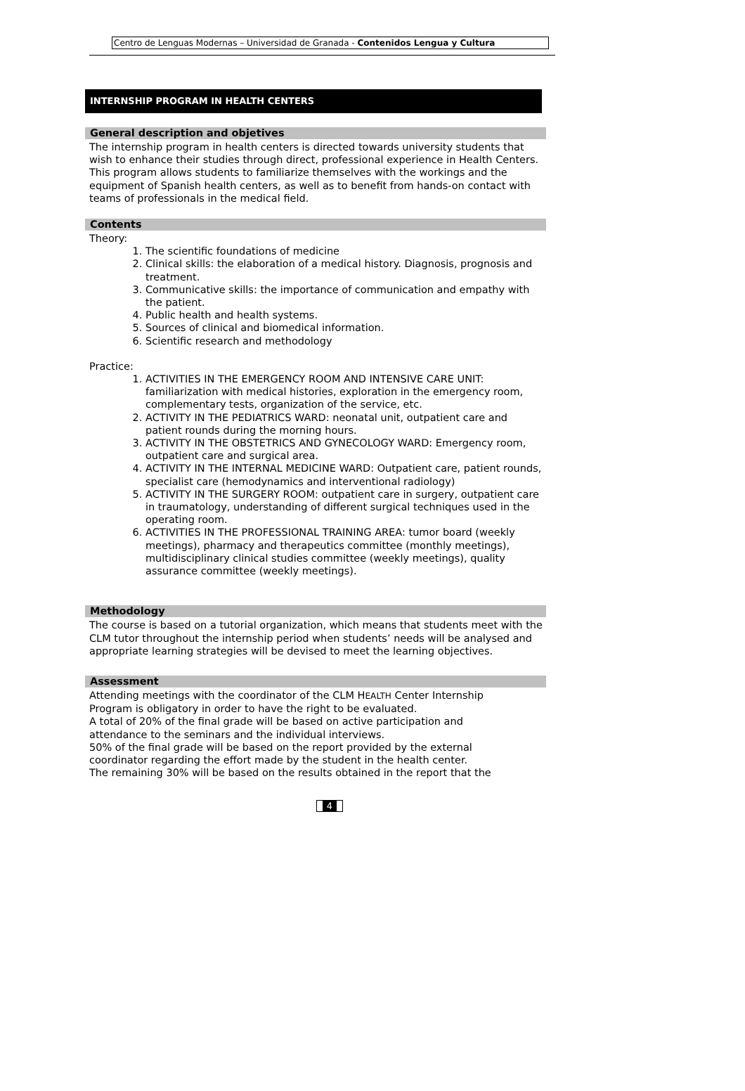Centro de Lenguas Modernas – Universidad de Granada - Contenidos Lengua y Cultura
INTERNSHIP PROGRAM IN HEALTH CENTERS
General description and objetives
The internship program in health centers is directed towards university students that wish to enhance their studies through direct, professional experience in Health Centers.
This program allows students to familiarize themselves with the workings and the equipment of Spanish health centers, as well as to benefit from hands-on contact with teams of professionals in the medical field.
Contents
Theory:
1. The scientific foundations of medicine
2. Clinical skills: the elaboration of a medical history. Diagnosis, prognosis and treatment.
3. Communicative skills: the importance of communication and empathy with the patient.
4. Public health and health systems.
5. Sources of clinical and biomedical information.
6. Scientific research and methodology
Practice:
1. ACTIVITIES IN THE EMERGENCY ROOM AND INTENSIVE CARE UNIT: familiarization with medical histories, exploration in the emergency room, complementary tests, organization of the service, etc.
2. ACTIVITY IN THE PEDIATRICS WARD: neonatal unit, outpatient care and patient rounds during the morning hours.
3. ACTIVITY IN THE OBSTETRICS AND GYNECOLOGY WARD: Emergency room, outpatient care and surgical area.
4. ACTIVITY IN THE INTERNAL MEDICINE WARD: Outpatient care, patient rounds, specialist care (hemodynamics and interventional radiology)
5. ACTIVITY IN THE SURGERY ROOM: outpatient care in surgery, outpatient care in traumatology, understanding of different surgical techniques used in the operating room.
6. ACTIVITIES IN THE PROFESSIONAL TRAINING AREA: tumor board (weekly meetings), pharmacy and therapeutics committee (monthly meetings), multidisciplinary clinical studies committee (weekly meetings), quality assurance committee (weekly meetings).
Methodology
The course is based on a tutorial organization, which means that students meet with the CLM tutor throughout the internship period when students’ needs will be analysed and appropriate learning strategies will be devised to meet the learning objectives.
Assessment
Attending meetings with the coordinator of the CLM HEALTH Center Internship Program is obligatory in order to have the right to be evaluated.
A total of 20% of the final grade will be based on active participation and attendance to the seminars and the individual interviews.
50% of the final grade will be based on the report provided by the external coordinator regarding the effort made by the student in the health center.
The remaining 30% will be based on the results obtained in the report that the
4